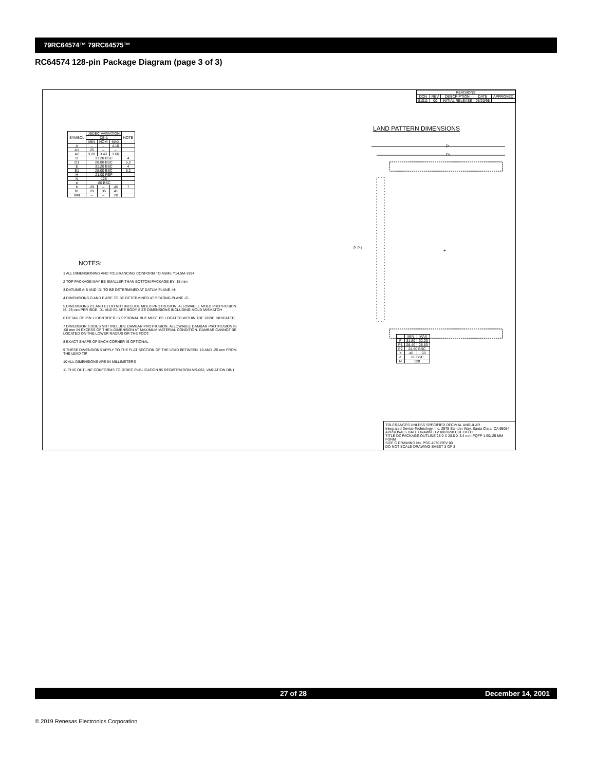79RC64574™ 79RC64575™
RC64574 128-pin Package Diagram (page 3 of 3)
| REVISIONS | | | | |
| --- | --- | --- | --- | --- |
| DCN | REV | DESCRIPTION | DATE | APPROVED |
| 81011 | 00 | INITIAL RELEASE | 08/20/98 | |
| SYMBOL | JEDEC VARIATION | | | NOTE |
| --- | --- | --- | --- | --- |
| | DB-1 | | | |
| | MIN | NOM | MAX | |
| A | – | – | 4.10 | |
| A1 | .25 | – | – | |
| A2 | 3.20 | 3.40 | 3.60 | |
| D | 31.20 BSC | | | 4 |
| D1 | 28.00 BSC | | | 5,2 |
| E | 31.20 BSC | | | 4 |
| E1 | 28.00 BSC | | | 5,2 |
| H | 21.00 REF | | | |
| N | 128 | | | |
| e | .80 BSC | | | |
| b | .29 | – | .45 | 7 |
| b1 | .29 | .35 | .41 | |
| ddd | – | – | .20 | |
NOTES:
1 ALL DIMENSIONING AND TOLERANCING CONFORM TO ASME Y14.5M-1994
2 TOP PACKAGE MAY BE SMALLER THAN BOTTOM PACKAGE BY .15 mm
3 DATUMS A-B AND -D- TO BE DETERMINED AT DATUM PLANE -H-
4 DIMENSIONS D AND E ARE TO BE DETERMINED AT SEATING PLANE -C-
5 DIMENSIONS D1 AND E1 DO NOT INCLUDE MOLD PROTRUSION. ALLOWABLE MOLD PROTRUSION IS .25 mm PER SIDE. D1 AND E1 ARE BODY SIZE DIMENSIONS INCLUDING MOLD MISMATCH
6 DETAIL OF PIN 1 IDENTIFIER IS OPTIONAL BUT MUST BE LOCATED WITHIN THE ZONE INDICATED
7 DIMENSION b DOES NOT INCLUDE DAMBAR PROTRUSION. ALLOWABLE DAMBAR PROTRUSION IS .08 mm IN EXCESS OF THE b DIMENSION AT MAXIMUM MATERIAL CONDITION. DAMBAR CANNOT BE LOCATED ON THE LOWER RADIUS OR THE FOOT.
8 EXACT SHAPE OF EACH CORNER IS OPTIONAL
9 THESE DIMENSIONS APPLY TO THE FLAT SECTION OF THE LEAD BETWEEN .10 AND .25 mm FROM THE LEAD TIP
10 ALL DIMENSIONS ARE IN MILLIMETERS
11 THIS OUTLINE CONFORMS TO JEDEC PUBLICATION 95 REGISTRATION MS-022, VARIATION DB-1
LAND PATTERN DIMENSIONS
P P1
P
P1
+
| | MIN | MAX |
| --- | --- | --- |
| P | 31.80 | 32.00 |
| P1 | 28.40 | 28.80 |
| P2 | 24.80 BSC | |
| X | .40 | .60 |
| e | .80 BSC | |
| N | 128 | |
TOLERANCES UNLESS SPECIFIED DECIMAL ANGULAR
Integrated Device Technology, Inc. 2975 Stender Way, Santa Clara, CA 95054
APPROVALS DATE DRAWN JTV 08/20/98 CHECKED
TITLE DZ PACKAGE OUTLINE 28.0 X 28.0 X 3.4 mm PQFP 1.60/.25 MM FORM
SIZE C DRAWING No. PSC-4070 REV 00
DO NOT SCALE DRAWING SHEET 3 OF 3
27 of 28 December 14, 2001
© 2019 Renesas Electronics Corporation